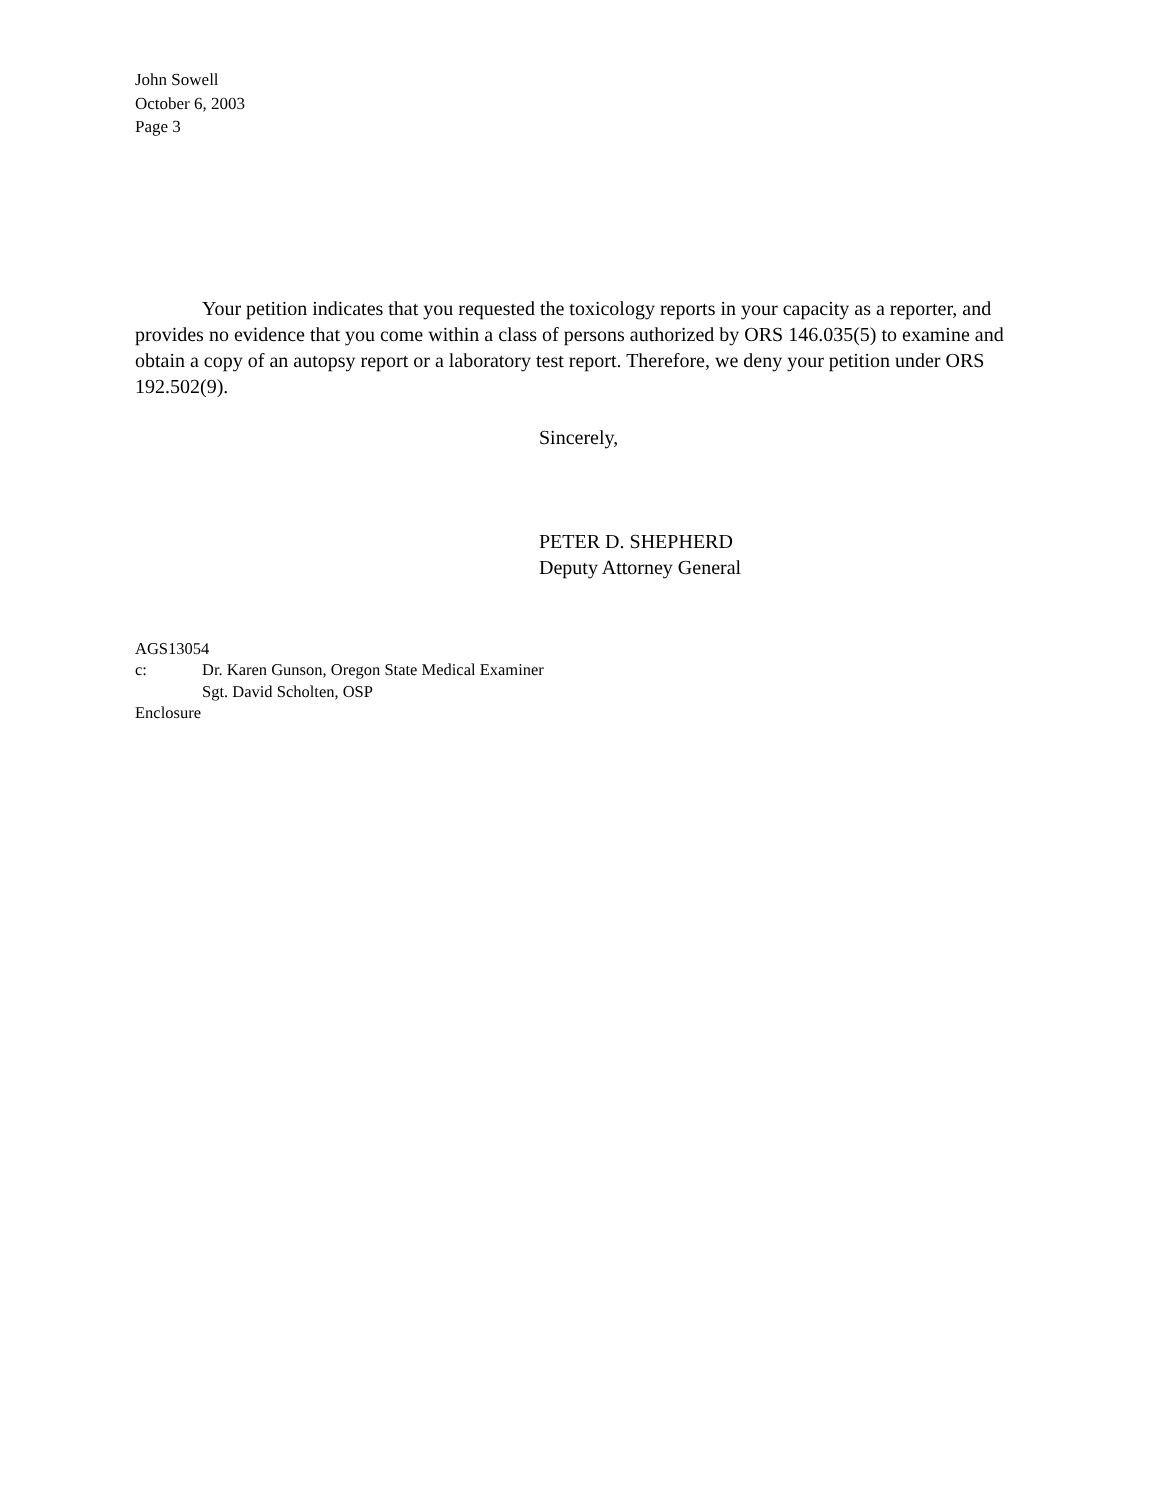John Sowell
October 6, 2003
Page 3
Your petition indicates that you requested the toxicology reports in your capacity as a reporter, and provides no evidence that you come within a class of persons authorized by ORS 146.035(5) to examine and obtain a copy of an autopsy report or a laboratory test report. Therefore, we deny your petition under ORS 192.502(9).
Sincerely,
PETER D. SHEPHERD
Deputy Attorney General
AGS13054
c: Dr. Karen Gunson, Oregon State Medical Examiner
Sgt. David Scholten, OSP
Enclosure